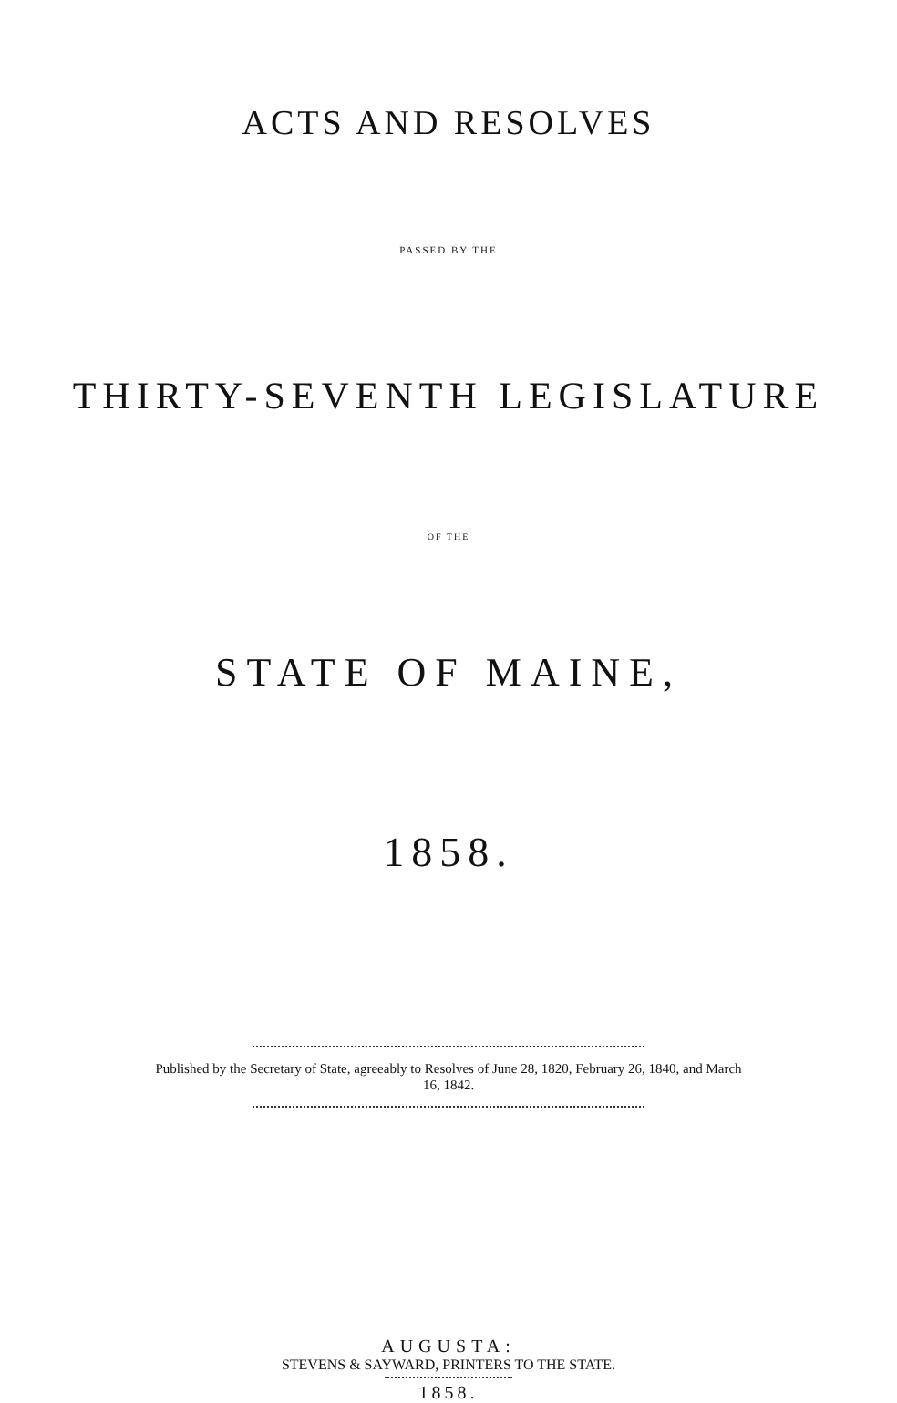ACTS AND RESOLVES
PASSED BY THE
THIRTY-SEVENTH LEGISLATURE
OF THE
STATE OF MAINE,
1858.
Published by the Secretary of State, agreeably to Resolves of June 28, 1820, February 26, 1840, and March 16, 1842.
AUGUSTA:
STEVENS & SAYWARD, PRINTERS TO THE STATE.
1858.